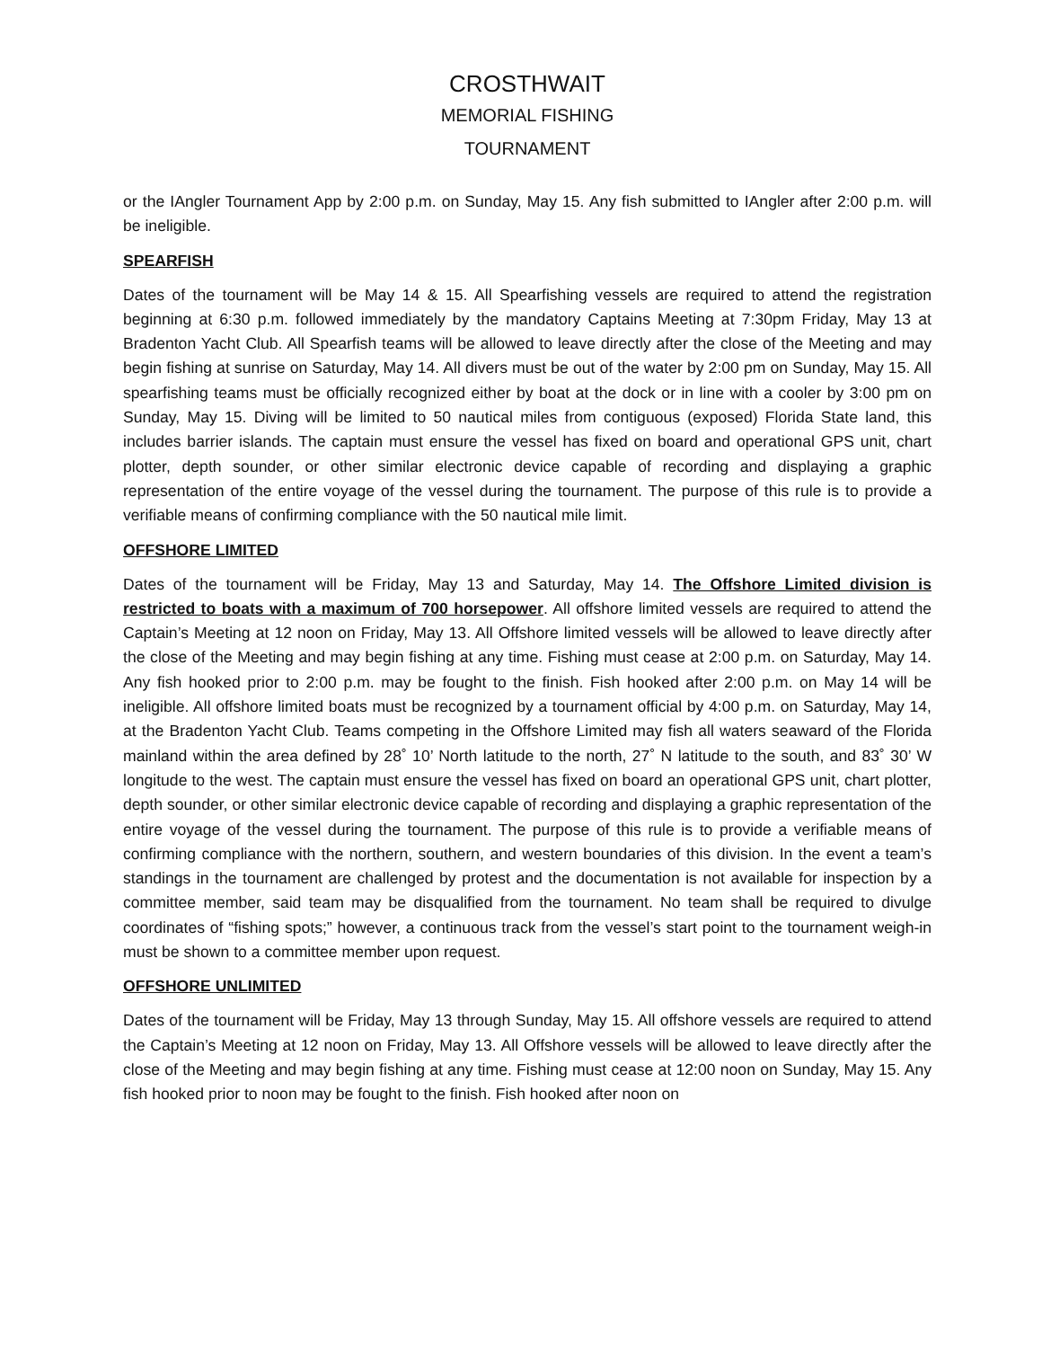CROSTHWAIT
MEMORIAL FISHING
TOURNAMENT
or the IAngler Tournament App by 2:00 p.m. on Sunday, May 15. Any fish submitted to IAngler after 2:00 p.m. will be ineligible.
SPEARFISH
Dates of the tournament will be May 14 & 15. All Spearfishing vessels are required to attend the registration beginning at 6:30 p.m. followed immediately by the mandatory Captains Meeting at 7:30pm Friday, May 13 at Bradenton Yacht Club. All Spearfish teams will be allowed to leave directly after the close of the Meeting and may begin fishing at sunrise on Saturday, May 14. All divers must be out of the water by 2:00 pm on Sunday, May 15. All spearfishing teams must be officially recognized either by boat at the dock or in line with a cooler by 3:00 pm on Sunday, May 15. Diving will be limited to 50 nautical miles from contiguous (exposed) Florida State land, this includes barrier islands. The captain must ensure the vessel has fixed on board and operational GPS unit, chart plotter, depth sounder, or other similar electronic device capable of recording and displaying a graphic representation of the entire voyage of the vessel during the tournament. The purpose of this rule is to provide a verifiable means of confirming compliance with the 50 nautical mile limit.
OFFSHORE LIMITED
Dates of the tournament will be Friday, May 13 and Saturday, May 14. The Offshore Limited division is restricted to boats with a maximum of 700 horsepower. All offshore limited vessels are required to attend the Captain’s Meeting at 12 noon on Friday, May 13. All Offshore limited vessels will be allowed to leave directly after the close of the Meeting and may begin fishing at any time. Fishing must cease at 2:00 p.m. on Saturday, May 14. Any fish hooked prior to 2:00 p.m. may be fought to the finish. Fish hooked after 2:00 p.m. on May 14 will be ineligible. All offshore limited boats must be recognized by a tournament official by 4:00 p.m. on Saturday, May 14, at the Bradenton Yacht Club. Teams competing in the Offshore Limited may fish all waters seaward of the Florida mainland within the area defined by 28˚ 10’ North latitude to the north, 27˚ N latitude to the south, and 83˚ 30’ W longitude to the west. The captain must ensure the vessel has fixed on board an operational GPS unit, chart plotter, depth sounder, or other similar electronic device capable of recording and displaying a graphic representation of the entire voyage of the vessel during the tournament. The purpose of this rule is to provide a verifiable means of confirming compliance with the northern, southern, and western boundaries of this division. In the event a team’s standings in the tournament are challenged by protest and the documentation is not available for inspection by a committee member, said team may be disqualified from the tournament. No team shall be required to divulge coordinates of “fishing spots;” however, a continuous track from the vessel’s start point to the tournament weigh-in must be shown to a committee member upon request.
OFFSHORE UNLIMITED
Dates of the tournament will be Friday, May 13 through Sunday, May 15. All offshore vessels are required to attend the Captain’s Meeting at 12 noon on Friday, May 13. All Offshore vessels will be allowed to leave directly after the close of the Meeting and may begin fishing at any time. Fishing must cease at 12:00 noon on Sunday, May 15. Any fish hooked prior to noon may be fought to the finish. Fish hooked after noon on